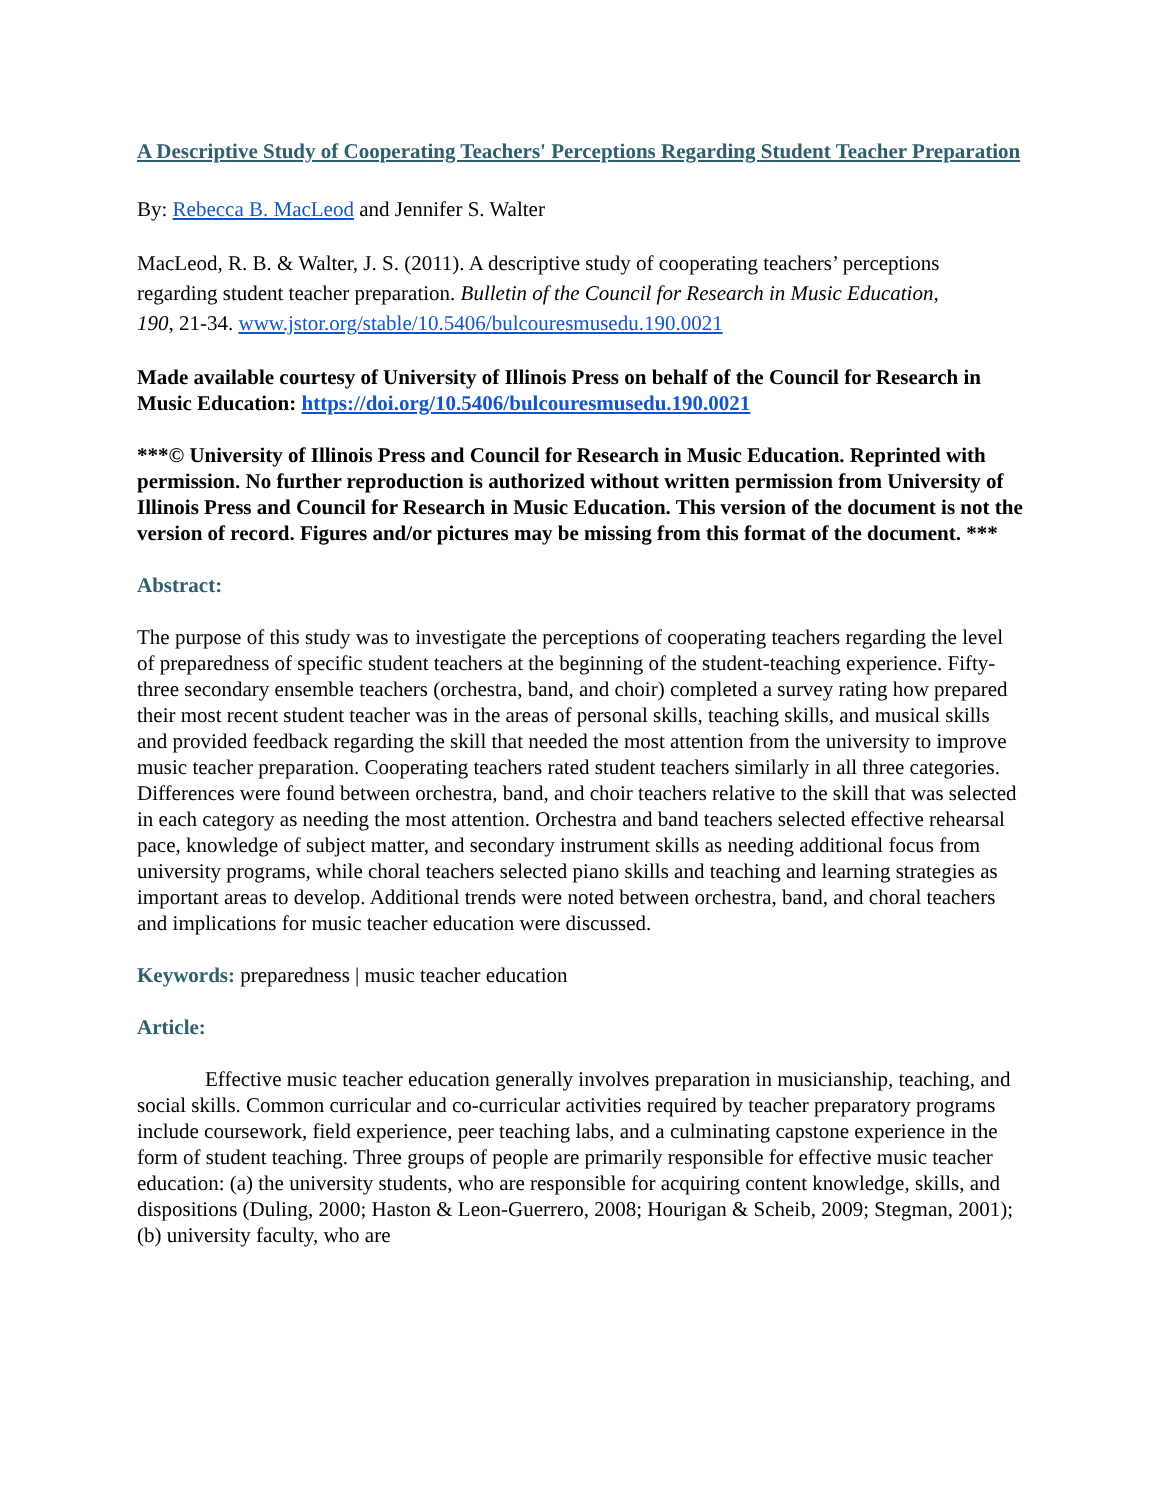A Descriptive Study of Cooperating Teachers' Perceptions Regarding Student Teacher Preparation
By: Rebecca B. MacLeod and Jennifer S. Walter
MacLeod, R. B. & Walter, J. S. (2011). A descriptive study of cooperating teachers’ perceptions regarding student teacher preparation. Bulletin of the Council for Research in Music Education, 190, 21-34. www.jstor.org/stable/10.5406/bulcouresmusedu.190.0021
Made available courtesy of University of Illinois Press on behalf of the Council for Research in Music Education: https://doi.org/10.5406/bulcouresmusedu.190.0021
***© University of Illinois Press and Council for Research in Music Education. Reprinted with permission. No further reproduction is authorized without written permission from University of Illinois Press and Council for Research in Music Education. This version of the document is not the version of record. Figures and/or pictures may be missing from this format of the document. ***
Abstract:
The purpose of this study was to investigate the perceptions of cooperating teachers regarding the level of preparedness of specific student teachers at the beginning of the student-teaching experience. Fifty-three secondary ensemble teachers (orchestra, band, and choir) completed a survey rating how prepared their most recent student teacher was in the areas of personal skills, teaching skills, and musical skills and provided feedback regarding the skill that needed the most attention from the university to improve music teacher preparation. Cooperating teachers rated student teachers similarly in all three categories. Differences were found between orchestra, band, and choir teachers relative to the skill that was selected in each category as needing the most attention. Orchestra and band teachers selected effective rehearsal pace, knowledge of subject matter, and secondary instrument skills as needing additional focus from university programs, while choral teachers selected piano skills and teaching and learning strategies as important areas to develop. Additional trends were noted between orchestra, band, and choral teachers and implications for music teacher education were discussed.
Keywords: preparedness | music teacher education
Article:
Effective music teacher education generally involves preparation in musicianship, teaching, and social skills. Common curricular and co-curricular activities required by teacher preparatory programs include coursework, field experience, peer teaching labs, and a culminating capstone experience in the form of student teaching. Three groups of people are primarily responsible for effective music teacher education: (a) the university students, who are responsible for acquiring content knowledge, skills, and dispositions (Duling, 2000; Haston & Leon-Guerrero, 2008; Hourigan & Scheib, 2009; Stegman, 2001); (b) university faculty, who are